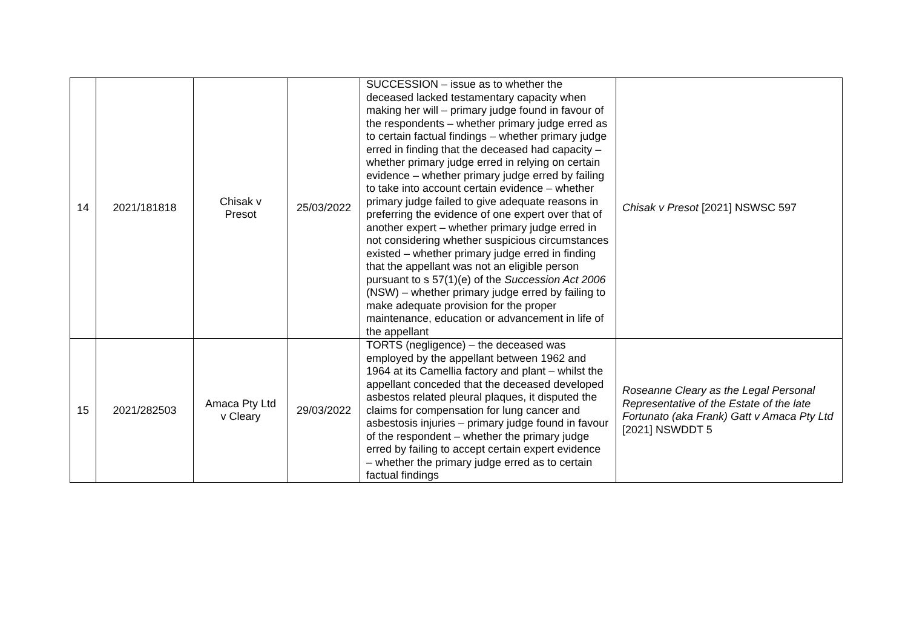| 14 | 2021/181818 | Chisak v Presot | 25/03/2022 | SUCCESSION – issue as to whether the deceased lacked testamentary capacity when making her will – primary judge found in favour of the respondents – whether primary judge erred as to certain factual findings – whether primary judge erred in finding that the deceased had capacity – whether primary judge erred in relying on certain evidence – whether primary judge erred by failing to take into account certain evidence – whether primary judge failed to give adequate reasons in preferring the evidence of one expert over that of another expert – whether primary judge erred in not considering whether suspicious circumstances existed – whether primary judge erred in finding that the appellant was not an eligible person pursuant to s 57(1)(e) of the Succession Act 2006 (NSW) – whether primary judge erred by failing to make adequate provision for the proper maintenance, education or advancement in life of the appellant | Chisak v Presot [2021] NSWSC 597 |
| 15 | 2021/282503 | Amaca Pty Ltd v Cleary | 29/03/2022 | TORTS (negligence) – the deceased was employed by the appellant between 1962 and 1964 at its Camellia factory and plant – whilst the appellant conceded that the deceased developed asbestos related pleural plaques, it disputed the claims for compensation for lung cancer and asbestosis injuries – primary judge found in favour of the respondent – whether the primary judge erred by failing to accept certain expert evidence – whether the primary judge erred as to certain factual findings | Roseanne Cleary as the Legal Personal Representative of the Estate of the late Fortunato (aka Frank) Gatt v Amaca Pty Ltd [2021] NSWDDT 5 |